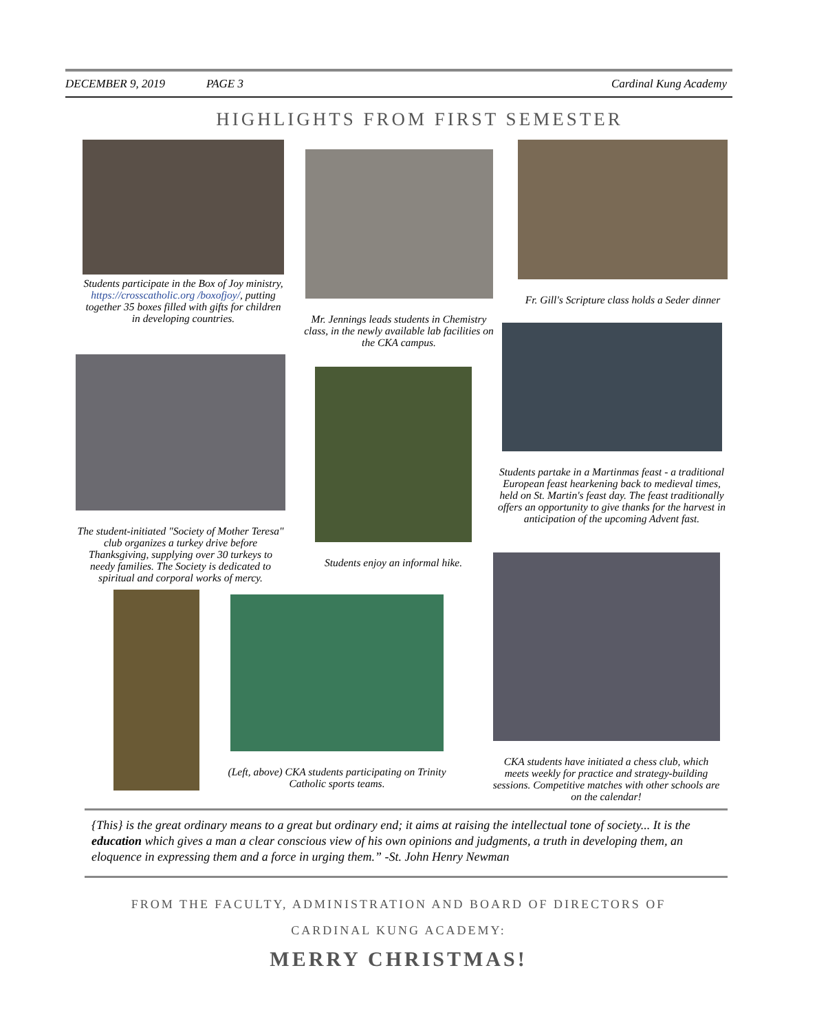DECEMBER 9, 2019 PAGE 3 Cardinal Kung Academy
HIGHLIGHTS FROM FIRST SEMESTER
Students participate in the Box of Joy ministry, https://crosscatholic.org /boxofjoy/, putting together 35 boxes filled with gifts for children in developing countries.
Mr. Jennings leads students in Chemistry class, in the newly available lab facilities on the CKA campus.
Fr. Gill's Scripture class holds a Seder dinner
The student-initiated "Society of Mother Teresa" club organizes a turkey drive before Thanksgiving, supplying over 30 turkeys to needy families. The Society is dedicated to spiritual and corporal works of mercy.
Students enjoy an informal hike.
Students partake in a Martinmas feast - a traditional European feast hearkening back to medieval times, held on St. Martin's feast day. The feast traditionally offers an opportunity to give thanks for the harvest in anticipation of the upcoming Advent fast.
(Left, above) CKA students participating on Trinity Catholic sports teams.
CKA students have initiated a chess club, which meets weekly for practice and strategy-building sessions. Competitive matches with other schools are on the calendar!
{This} is the great ordinary means to a great but ordinary end; it aims at raising the intellectual tone of society... It is the education which gives a man a clear conscious view of his own opinions and judgments, a truth in developing them, an eloquence in expressing them and a force in urging them.” -St. John Henry Newman
FROM THE FACULTY, ADMINISTRATION AND BOARD OF DIRECTORS OF
CARDINAL KUNG ACADEMY:
MERRY CHRISTMAS!